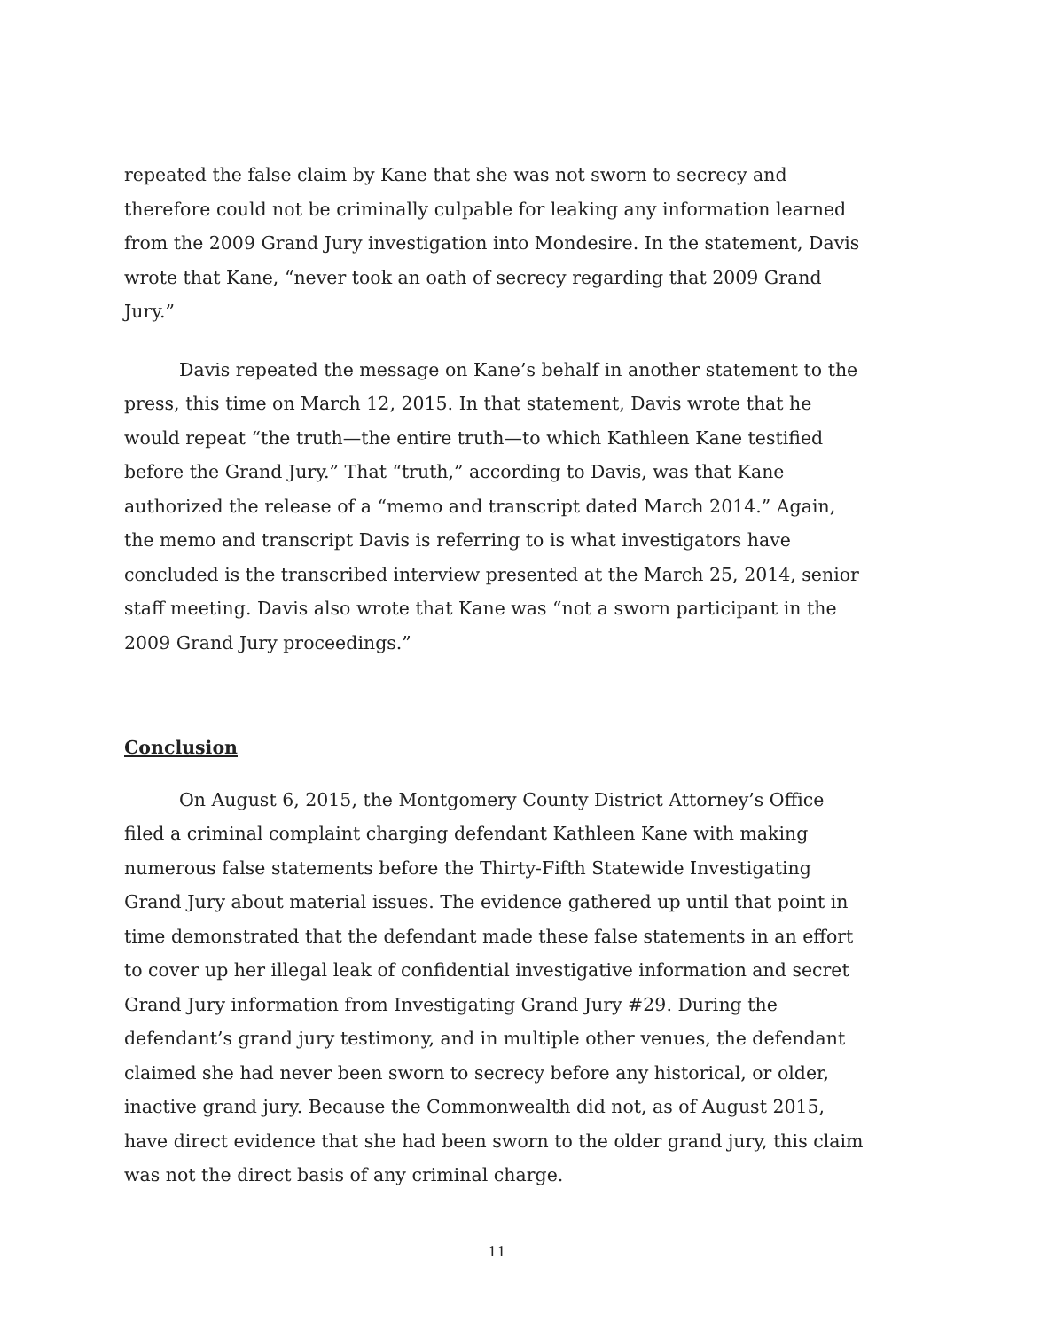repeated the false claim by Kane that she was not sworn to secrecy and therefore could not be criminally culpable for leaking any information learned from the 2009 Grand Jury investigation into Mondesire. In the statement, Davis wrote that Kane, “never took an oath of secrecy regarding that 2009 Grand Jury.”
Davis repeated the message on Kane’s behalf in another statement to the press, this time on March 12, 2015. In that statement, Davis wrote that he would repeat “the truth—the entire truth—to which Kathleen Kane testified before the Grand Jury.” That “truth,” according to Davis, was that Kane authorized the release of a “memo and transcript dated March 2014.” Again, the memo and transcript Davis is referring to is what investigators have concluded is the transcribed interview presented at the March 25, 2014, senior staff meeting. Davis also wrote that Kane was “not a sworn participant in the 2009 Grand Jury proceedings.”
Conclusion
On August 6, 2015, the Montgomery County District Attorney’s Office filed a criminal complaint charging defendant Kathleen Kane with making numerous false statements before the Thirty-Fifth Statewide Investigating Grand Jury about material issues. The evidence gathered up until that point in time demonstrated that the defendant made these false statements in an effort to cover up her illegal leak of confidential investigative information and secret Grand Jury information from Investigating Grand Jury #29. During the defendant’s grand jury testimony, and in multiple other venues, the defendant claimed she had never been sworn to secrecy before any historical, or older, inactive grand jury. Because the Commonwealth did not, as of August 2015, have direct evidence that she had been sworn to the older grand jury, this claim was not the direct basis of any criminal charge.
11